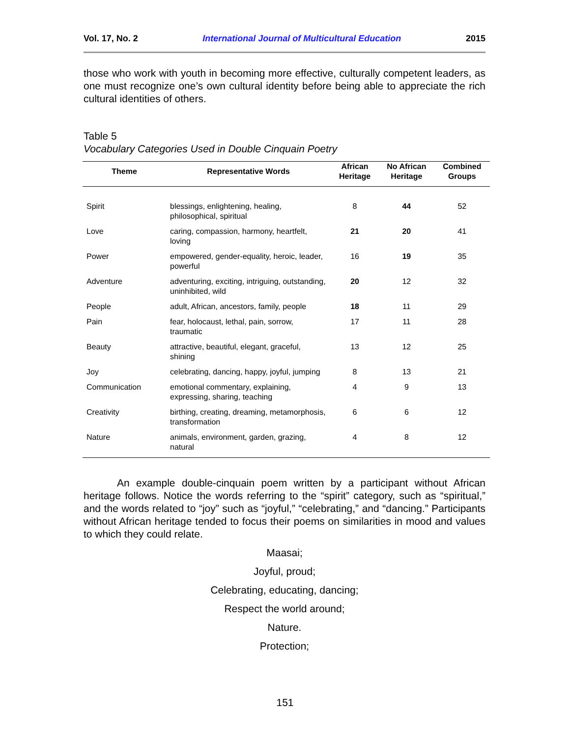Vol. 17, No. 2 International Journal of Multicultural Education 2015
those who work with youth in becoming more effective, culturally competent leaders, as one must recognize one’s own cultural identity before being able to appreciate the rich cultural identities of others.
Table 5
Vocabulary Categories Used in Double Cinquain Poetry
| Theme | Representative Words | African Heritage | No African Heritage | Combined Groups |
| --- | --- | --- | --- | --- |
| Spirit | blessings, enlightening, healing, philosophical, spiritual | 8 | 44 | 52 |
| Love | caring, compassion, harmony, heartfelt, loving | 21 | 20 | 41 |
| Power | empowered, gender-equality, heroic, leader, powerful | 16 | 19 | 35 |
| Adventure | adventuring, exciting, intriguing, outstanding, uninhibited, wild | 20 | 12 | 32 |
| People | adult, African, ancestors, family, people | 18 | 11 | 29 |
| Pain | fear, holocaust, lethal, pain, sorrow, traumatic | 17 | 11 | 28 |
| Beauty | attractive, beautiful, elegant, graceful, shining | 13 | 12 | 25 |
| Joy | celebrating, dancing, happy, joyful, jumping | 8 | 13 | 21 |
| Communication | emotional commentary, explaining, expressing, sharing, teaching | 4 | 9 | 13 |
| Creativity | birthing, creating, dreaming, metamorphosis, transformation | 6 | 6 | 12 |
| Nature | animals, environment, garden, grazing, natural | 4 | 8 | 12 |
An example double-cinquain poem written by a participant without African heritage follows. Notice the words referring to the “spirit” category, such as “spiritual,” and the words related to “joy” such as “joyful,” “celebrating,” and “dancing.” Participants without African heritage tended to focus their poems on similarities in mood and values to which they could relate.
Maasai;
Joyful, proud;
Celebrating, educating, dancing;
Respect the world around;
Nature.
Protection;
151